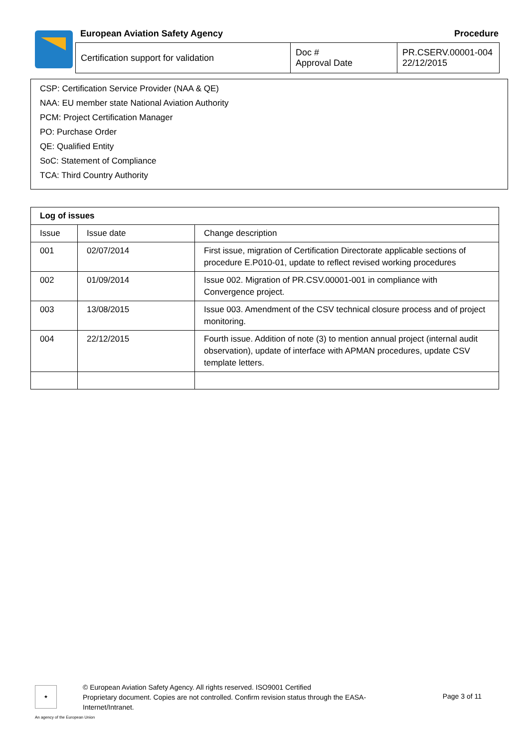European Aviation Safety Agency
Procedure
| Certification support for validation | Doc # Approval Date | PR.CSERV.00001-004 22/12/2015 |
CSP: Certification Service Provider (NAA & QE)
NAA: EU member state National Aviation Authority
PCM: Project Certification Manager
PO: Purchase Order
QE: Qualified Entity
SoC: Statement of Compliance
TCA: Third Country Authority
| Log of issues | | |
| --- | --- | --- |
| Issue | Issue date | Change description |
| 001 | 02/07/2014 | First issue, migration of Certification Directorate applicable sections of procedure E.P010-01, update to reflect revised working procedures |
| 002 | 01/09/2014 | Issue 002. Migration of PR.CSV.00001-001 in compliance with Convergence project. |
| 003 | 13/08/2015 | Issue 003. Amendment of the CSV technical closure process and of project monitoring. |
| 004 | 22/12/2015 | Fourth issue. Addition of note (3) to mention annual project (internal audit observation), update of interface with APMAN procedures, update CSV template letters. |
★
© European Aviation Safety Agency. All rights reserved. ISO9001 Certified
Proprietary document. Copies are not controlled. Confirm revision status through the EASA-Internet/Intranet.
Page 3 of 11
An agency of the European Union